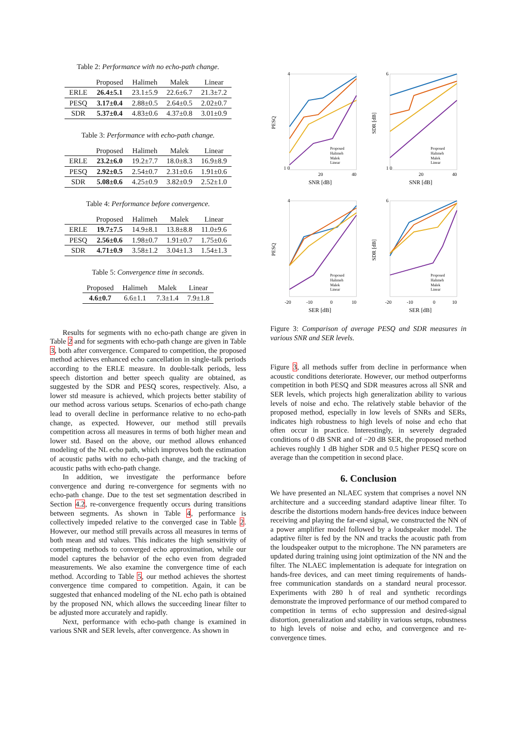Table 2: Performance with no echo-path change.
| | Proposed | Halimeh | Malek | Linear |
| --- | --- | --- | --- | --- |
| ERLE | 26.4±5.1 | 23.1±5.9 | 22.6±6.7 | 21.3±7.2 |
| PESQ | 3.17±0.4 | 2.88±0.5 | 2.64±0.5 | 2.02±0.7 |
| SDR | 5.37±0.4 | 4.83±0.6 | 4.37±0.8 | 3.01±0.9 |
Table 3: Performance with echo-path change.
| | Proposed | Halimeh | Malek | Linear |
| --- | --- | --- | --- | --- |
| ERLE | 23.2±6.0 | 19.2±7.7 | 18.0±8.3 | 16.9±8.9 |
| PESQ | 2.92±0.5 | 2.54±0.7 | 2.31±0.6 | 1.91±0.6 |
| SDR | 5.08±0.6 | 4.25±0.9 | 3.82±0.9 | 2.52±1.0 |
Table 4: Performance before convergence.
| | Proposed | Halimeh | Malek | Linear |
| --- | --- | --- | --- | --- |
| ERLE | 19.7±7.5 | 14.9±8.1 | 13.8±8.8 | 11.0±9.6 |
| PESQ | 2.56±0.6 | 1.98±0.7 | 1.91±0.7 | 1.75±0.6 |
| SDR | 4.71±0.9 | 3.58±1.2 | 3.04±1.3 | 1.54±1.3 |
Table 5: Convergence time in seconds.
| Proposed | Halimeh | Malek | Linear |
| --- | --- | --- | --- |
| 4.6±0.7 | 6.6±1.1 | 7.3±1.4 | 7.9±1.8 |
Results for segments with no echo-path change are given in Table 2 and for segments with echo-path change are given in Table 3, both after convergence. Compared to competition, the proposed method achieves enhanced echo cancellation in single-talk periods according to the ERLE measure. In double-talk periods, less speech distortion and better speech quality are obtained, as suggested by the SDR and PESQ scores, respectively. Also, a lower std measure is achieved, which projects better stability of our method across various setups. Scenarios of echo-path change lead to overall decline in performance relative to no echo-path change, as expected. However, our method still prevails competition across all measures in terms of both higher mean and lower std. Based on the above, our method allows enhanced modeling of the NL echo path, which improves both the estimation of acoustic paths with no echo-path change, and the tracking of acoustic paths with echo-path change.
In addition, we investigate the performance before convergence and during re-convergence for segments with no echo-path change. Due to the test set segmentation described in Section 4.2, re-convergence frequently occurs during transitions between segments. As shown in Table 4, performance is collectively impeded relative to the converged case in Table 2. However, our method still prevails across all measures in terms of both mean and std values. This indicates the high sensitivity of competing methods to converged echo approximation, while our model captures the behavior of the echo even from degraded measurements. We also examine the convergence time of each method. According to Table 5, our method achieves the shortest convergence time compared to competition. Again, it can be suggested that enhanced modeling of the NL echo path is obtained by the proposed NN, which allows the succeeding linear filter to be adjusted more accurately and rapidly.
Next, performance with echo-path change is examined in various SNR and SER levels, after convergence. As shown in
PESQ
4
1 0
20
40
SNR [dB]
Proposed
Halimeh
Malek
Linear
SDR [dB]
6
1 0
20
40
SNR [dB]
Proposed
Halimeh
Malek
Linear
PESQ
4
-20
-10
0
10
SER [dB]
Proposed
Halimeh
Malek
Linear
SDR [dB]
6
-20
-10
0
10
SER [dB]
Proposed
Halimeh
Malek
Linear
Figure 3: Comparison of average PESQ and SDR measures in various SNR and SER levels.
Figure 3, all methods suffer from decline in performance when acoustic conditions deteriorate. However, our method outperforms competition in both PESQ and SDR measures across all SNR and SER levels, which projects high generalization ability to various levels of noise and echo. The relatively stable behavior of the proposed method, especially in low levels of SNRs and SERs, indicates high robustness to high levels of noise and echo that often occur in practice. Interestingly, in severely degraded conditions of 0 dB SNR and of −20 dB SER, the proposed method achieves roughly 1 dB higher SDR and 0.5 higher PESQ score on average than the competition in second place.
6. Conclusion
We have presented an NLAEC system that comprises a novel NN architecture and a succeeding standard adaptive linear filter. To describe the distortions modern hands-free devices induce between receiving and playing the far-end signal, we constructed the NN of a power amplifier model followed by a loudspeaker model. The adaptive filter is fed by the NN and tracks the acoustic path from the loudspeaker output to the microphone. The NN parameters are updated during training using joint optimization of the NN and the filter. The NLAEC implementation is adequate for integration on hands-free devices, and can meet timing requirements of hands-free communication standards on a standard neural processor. Experiments with 280 h of real and synthetic recordings demonstrate the improved performance of our method compared to competition in terms of echo suppression and desired-signal distortion, generalization and stability in various setups, robustness to high levels of noise and echo, and convergence and re-convergence times.